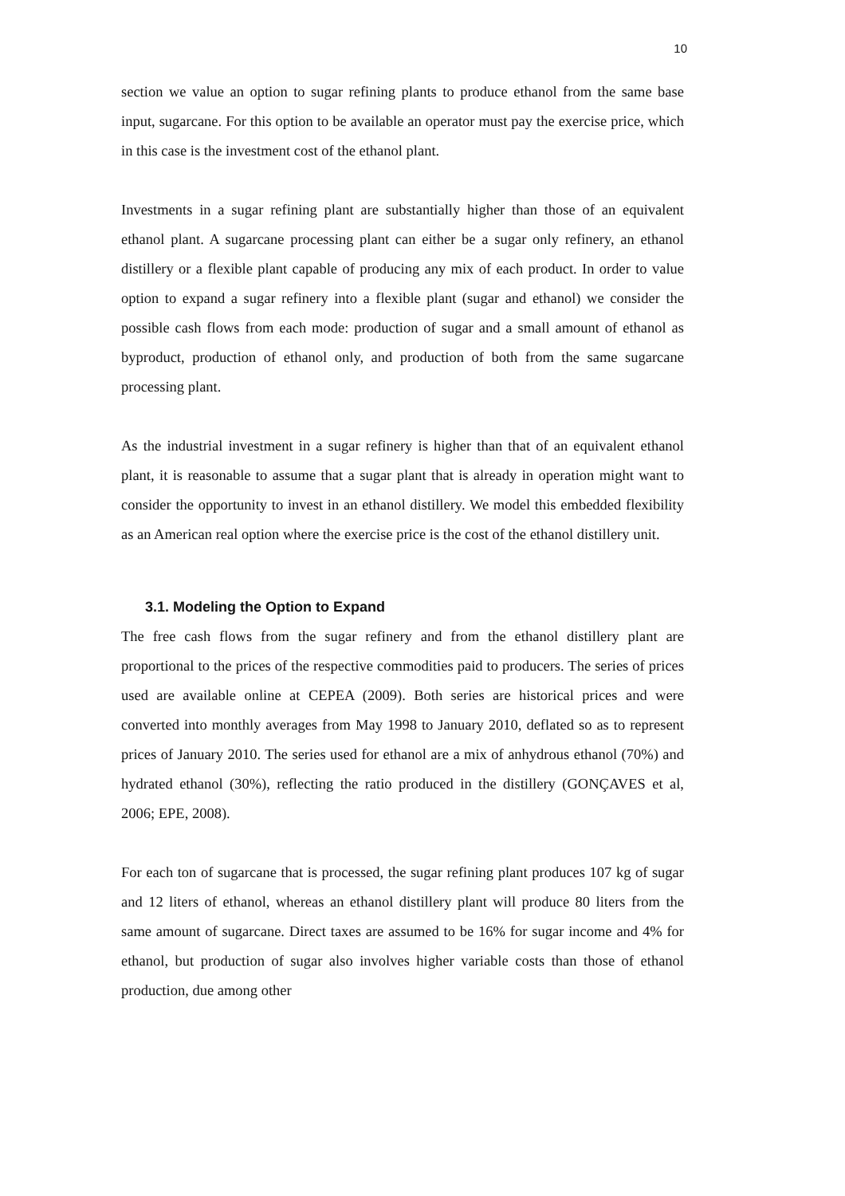10
section we value an option to sugar refining plants to produce ethanol from the same base input, sugarcane. For this option to be available an operator must pay the exercise price, which in this case is the investment cost of the ethanol plant.
Investments in a sugar refining plant are substantially higher than those of an equivalent ethanol plant. A sugarcane processing plant can either be a sugar only refinery, an ethanol distillery or a flexible plant capable of producing any mix of each product. In order to value option to expand a sugar refinery into a flexible plant (sugar and ethanol) we consider the possible cash flows from each mode: production of sugar and a small amount of ethanol as byproduct, production of ethanol only, and production of both from the same sugarcane processing plant.
As the industrial investment in a sugar refinery is higher than that of an equivalent ethanol plant, it is reasonable to assume that a sugar plant that is already in operation might want to consider the opportunity to invest in an ethanol distillery. We model this embedded flexibility as an American real option where the exercise price is the cost of the ethanol distillery unit.
3.1. Modeling the Option to Expand
The free cash flows from the sugar refinery and from the ethanol distillery plant are proportional to the prices of the respective commodities paid to producers. The series of prices used are available online at CEPEA (2009). Both series are historical prices and were converted into monthly averages from May 1998 to January 2010, deflated so as to represent prices of January 2010. The series used for ethanol are a mix of anhydrous ethanol (70%) and hydrated ethanol (30%), reflecting the ratio produced in the distillery (GONÇAVES et al, 2006; EPE, 2008).
For each ton of sugarcane that is processed, the sugar refining plant produces 107 kg of sugar and 12 liters of ethanol, whereas an ethanol distillery plant will produce 80 liters from the same amount of sugarcane. Direct taxes are assumed to be 16% for sugar income and 4% for ethanol, but production of sugar also involves higher variable costs than those of ethanol production, due among other